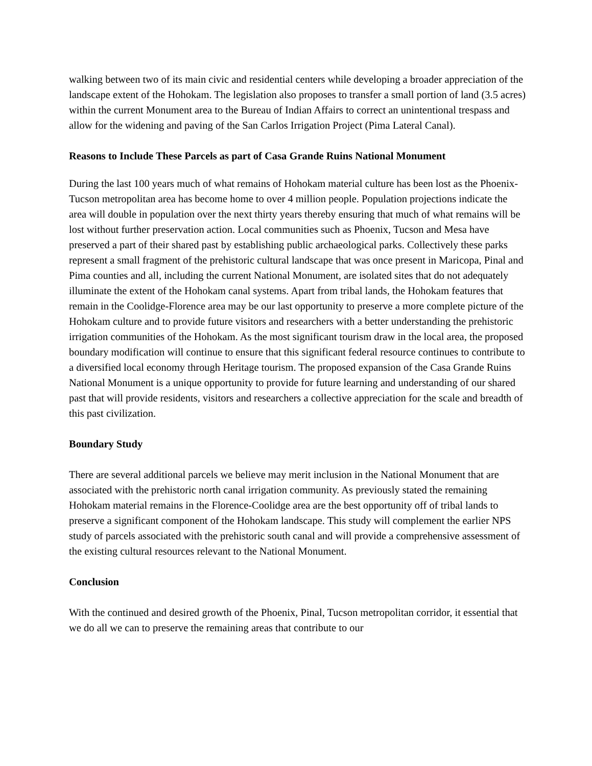walking between two of its main civic and residential centers while developing a broader appreciation of the landscape extent of the Hohokam. The legislation also proposes to transfer a small portion of land (3.5 acres) within the current Monument area to the Bureau of Indian Affairs to correct an unintentional trespass and allow for the widening and paving of the San Carlos Irrigation Project (Pima Lateral Canal).
Reasons to Include These Parcels as part of Casa Grande Ruins National Monument
During the last 100 years much of what remains of Hohokam material culture has been lost as the Phoenix-Tucson metropolitan area has become home to over 4 million people. Population projections indicate the area will double in population over the next thirty years thereby ensuring that much of what remains will be lost without further preservation action. Local communities such as Phoenix, Tucson and Mesa have preserved a part of their shared past by establishing public archaeological parks. Collectively these parks represent a small fragment of the prehistoric cultural landscape that was once present in Maricopa, Pinal and Pima counties and all, including the current National Monument, are isolated sites that do not adequately illuminate the extent of the Hohokam canal systems. Apart from tribal lands, the Hohokam features that remain in the Coolidge-Florence area may be our last opportunity to preserve a more complete picture of the Hohokam culture and to provide future visitors and researchers with a better understanding the prehistoric irrigation communities of the Hohokam. As the most significant tourism draw in the local area, the proposed boundary modification will continue to ensure that this significant federal resource continues to contribute to a diversified local economy through Heritage tourism. The proposed expansion of the Casa Grande Ruins National Monument is a unique opportunity to provide for future learning and understanding of our shared past that will provide residents, visitors and researchers a collective appreciation for the scale and breadth of this past civilization.
Boundary Study
There are several additional parcels we believe may merit inclusion in the National Monument that are associated with the prehistoric north canal irrigation community. As previously stated the remaining Hohokam material remains in the Florence-Coolidge area are the best opportunity off of tribal lands to preserve a significant component of the Hohokam landscape. This study will complement the earlier NPS study of parcels associated with the prehistoric south canal and will provide a comprehensive assessment of the existing cultural resources relevant to the National Monument.
Conclusion
With the continued and desired growth of the Phoenix, Pinal, Tucson metropolitan corridor, it essential that we do all we can to preserve the remaining areas that contribute to our